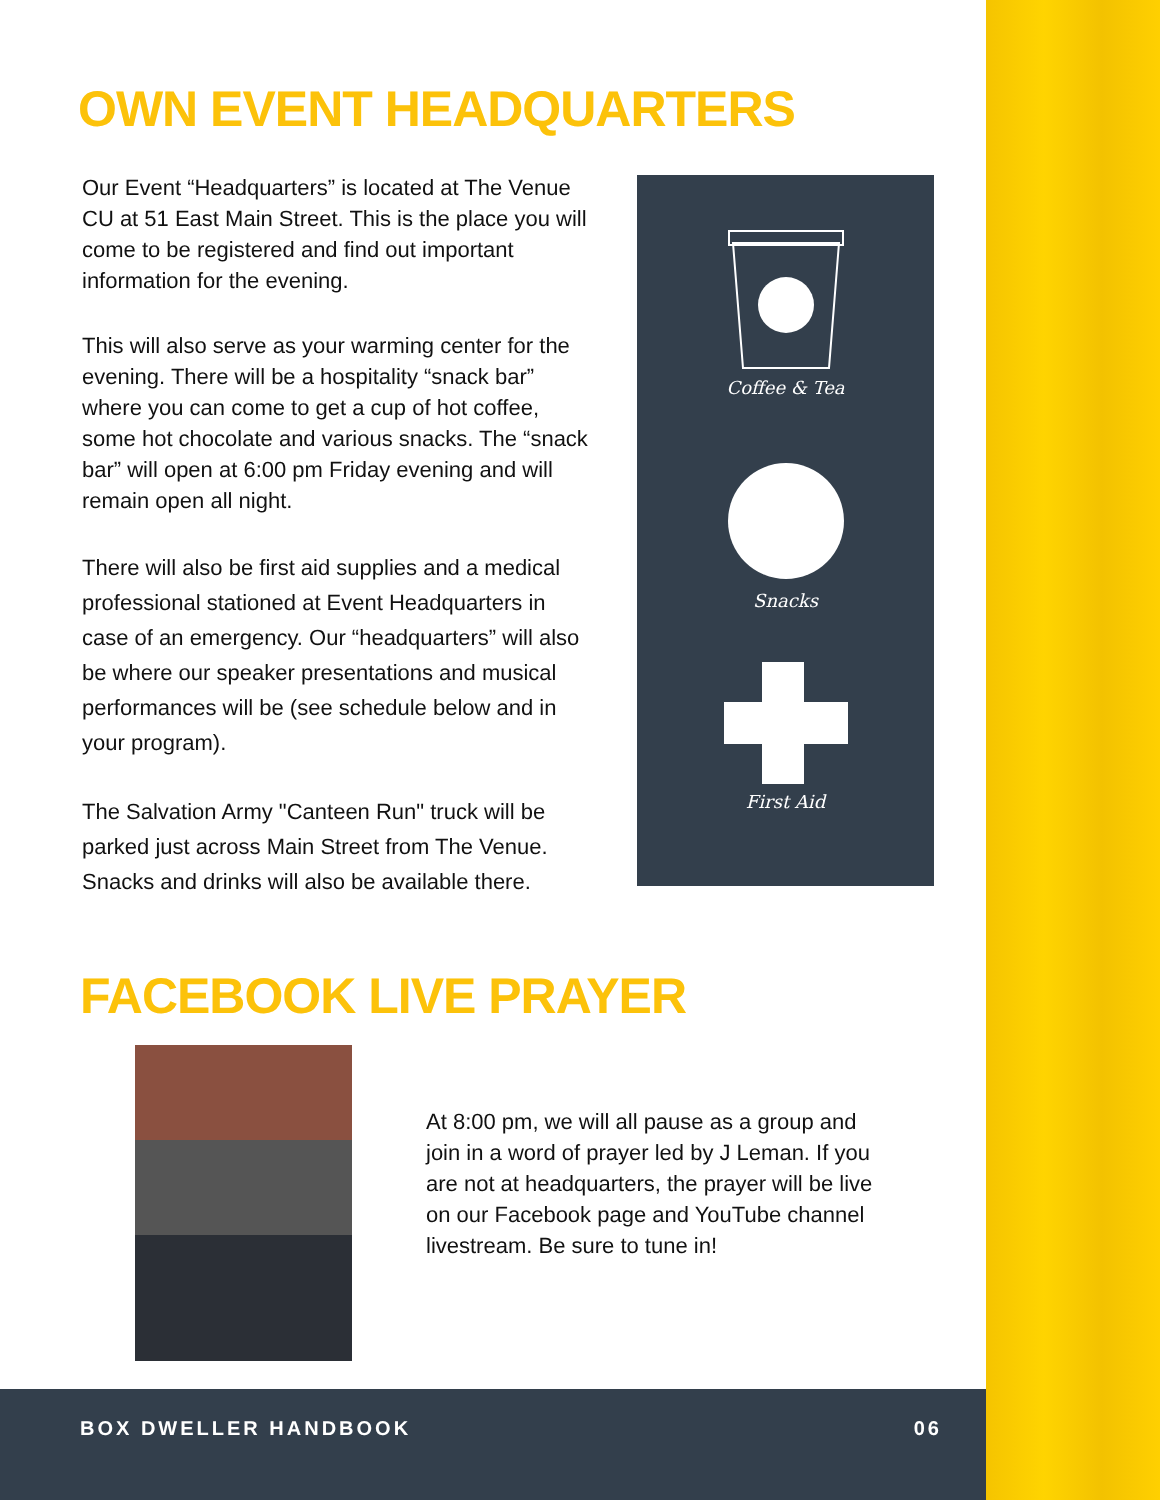OWN EVENT HEADQUARTERS
Our Event “Headquarters” is located at The Venue CU at 51 East Main Street. This is the place you will come to be registered and find out important information for the evening.
This will also serve as your warming center for the evening. There will be a hospitality “snack bar” where you can come to get a cup of hot coffee, some hot chocolate and various snacks. The “snack bar” will open at 6:00 pm Friday evening and will remain open all night.
There will also be first aid supplies and a medical professional stationed at Event Headquarters in case of an emergency. Our “headquarters” will also be where our speaker presentations and musical performances will be (see schedule below and in your program).
The Salvation Army "Canteen Run" truck will be parked just across Main Street from The Venue. Snacks and drinks will also be available there.
Coffee & Tea
Snacks
First Aid
FACEBOOK LIVE PRAYER
At 8:00 pm, we will all pause as a group and join in a word of prayer led by J Leman. If you are not at headquarters, the prayer will be live on our Facebook page and YouTube channel livestream. Be sure to tune in!
BOX DWELLER HANDBOOK 06